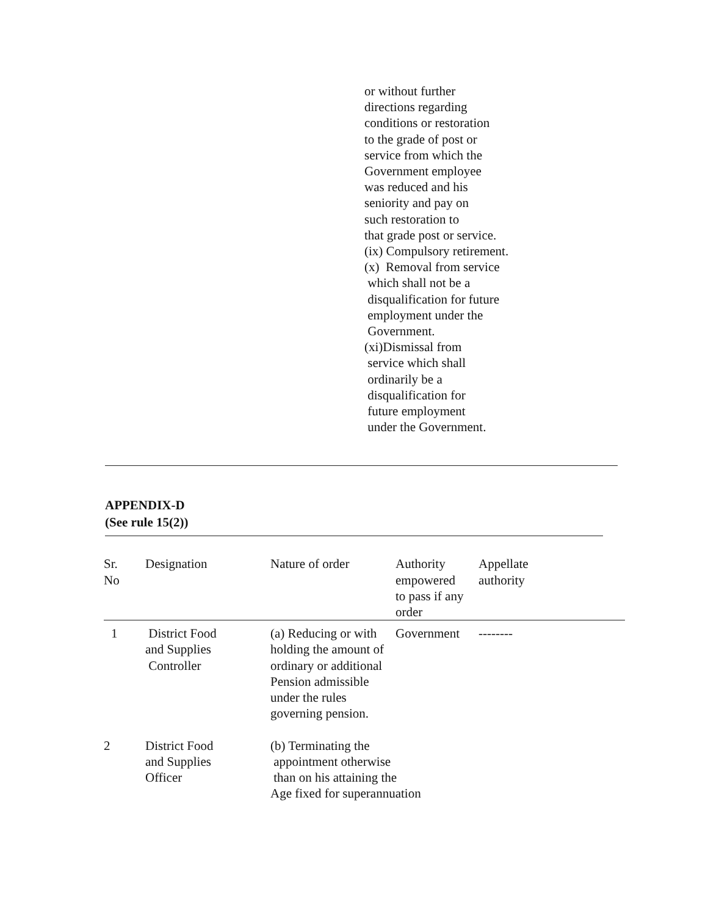or without further
directions regarding
conditions or restoration
to the grade of post or
service from which the
Government employee
was reduced and his
seniority and pay on
such restoration to
that grade post or service.
(ix) Compulsory retirement.
(x) Removal from service
which shall not be a
disqualification for future
employment under the
Government.
(xi)Dismissal from
service which shall
ordinarily be a
disqualification for
future employment
under the Government.
APPENDIX-D
(See rule 15(2))
| Sr. No | Designation | Nature of order | Authority empowered to pass if any order | Appellate authority |
| 1 | District Food and Supplies Controller | (a) Reducing or with holding the amount of ordinary or additional Pension admissible under the rules governing pension. | Government | -------- |
| 2 | District Food and Supplies Officer | (b) Terminating the appointment otherwise than on his attaining the Age fixed for superannuation | | |